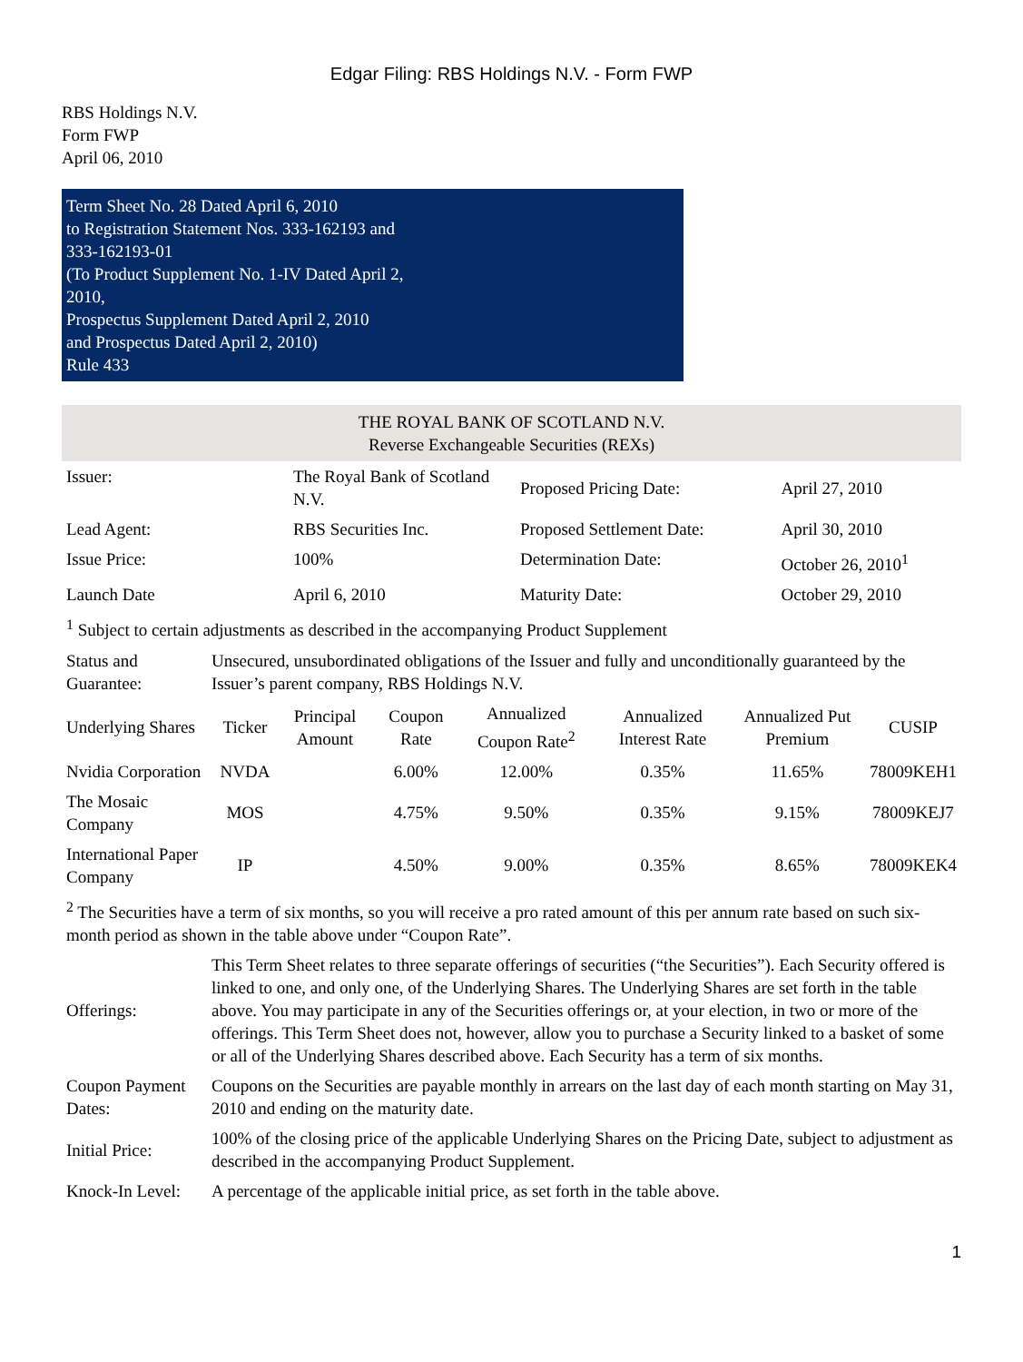Edgar Filing: RBS Holdings N.V. - Form FWP
RBS Holdings N.V.
Form FWP
April 06, 2010
Term Sheet No. 28 Dated April 6, 2010
to Registration Statement Nos. 333-162193 and
333-162193-01
(To Product Supplement No. 1-IV Dated April 2,
2010,
Prospectus Supplement Dated April 2, 2010
and Prospectus Dated April 2, 2010)
Rule 433
THE ROYAL BANK OF SCOTLAND N.V.
Reverse Exchangeable Securities (REXs)
| Issuer: | The Royal Bank of Scotland N.V. | Proposed Pricing Date: | April 27, 2010 |
| Lead Agent: | RBS Securities Inc. | Proposed Settlement Date: | April 30, 2010 |
| Issue Price: | 100% | Determination Date: | October 26, 2010<sup>1</sup> |
| Launch Date | April 6, 2010 | Maturity Date: | October 29, 2010 |
| <sup>1</sup> Subject to certain adjustments as described in the accompanying Product Supplement | | | |
| Status and Guarantee: | Unsecured, unsubordinated obligations of the Issuer and fully and unconditionally guaranteed by the Issuer’s parent company, RBS Holdings N.V. |
| Underlying Shares | Ticker | Principal Amount | Coupon Rate | Annualized Coupon Rate<sup>2</sup> | Annualized Interest Rate | Annualized Put Premium | CUSIP |
| --- | --- | --- | --- | --- | --- | --- | --- |
| Nvidia Corporation | NVDA | | 6.00% | 12.00% | 0.35% | 11.65% | 78009KEH1 |
| The Mosaic Company | MOS | | 4.75% | 9.50% | 0.35% | 9.15% | 78009KEJ7 |
| International Paper Company | IP | | 4.50% | 9.00% | 0.35% | 8.65% | 78009KEK4 |
<sup>2</sup> The Securities have a term of six months, so you will receive a pro rated amount of this per annum rate based on such six-month period as shown in the table above under “Coupon Rate”.
| Offerings: | This Term Sheet relates to three separate offerings of securities (“the Securities”). Each Security offered is linked to one, and only one, of the Underlying Shares. The Underlying Shares are set forth in the table above. You may participate in any of the Securities offerings or, at your election, in two or more of the offerings. This Term Sheet does not, however, allow you to purchase a Security linked to a basket of some or all of the Underlying Shares described above. Each Security has a term of six months. |
| Coupon Payment Dates: | Coupons on the Securities are payable monthly in arrears on the last day of each month starting on May 31, 2010 and ending on the maturity date. |
| Initial Price: | 100% of the closing price of the applicable Underlying Shares on the Pricing Date, subject to adjustment as described in the accompanying Product Supplement. |
| Knock-In Level: | A percentage of the applicable initial price, as set forth in the table above. |
1